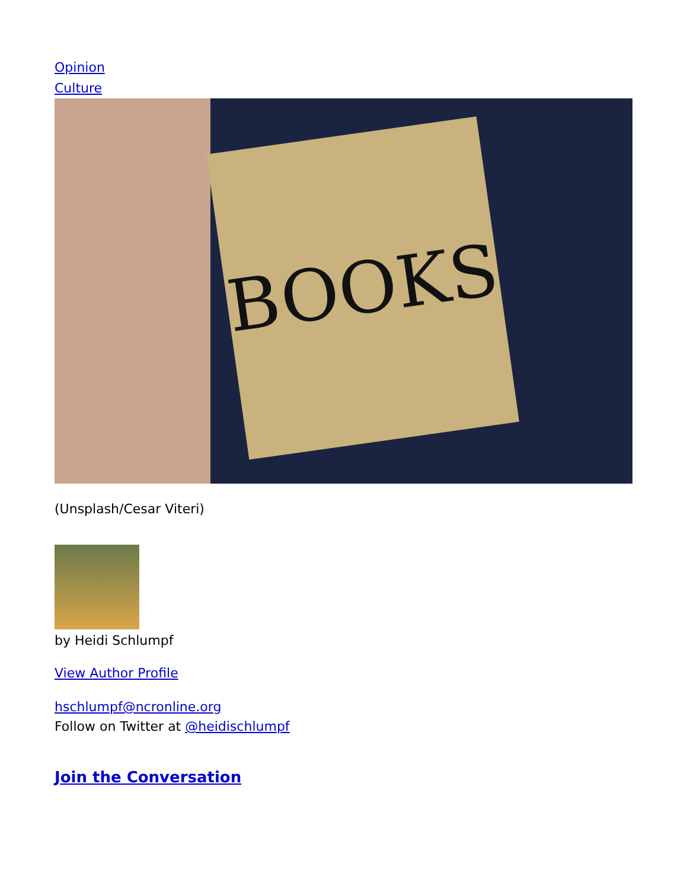Opinion
Culture
BOOKS
(Unsplash/Cesar Viteri)
by Heidi Schlumpf
View Author Profile
hschlumpf@ncronline.org
Follow on Twitter at @heidischlumpf
Join the Conversation